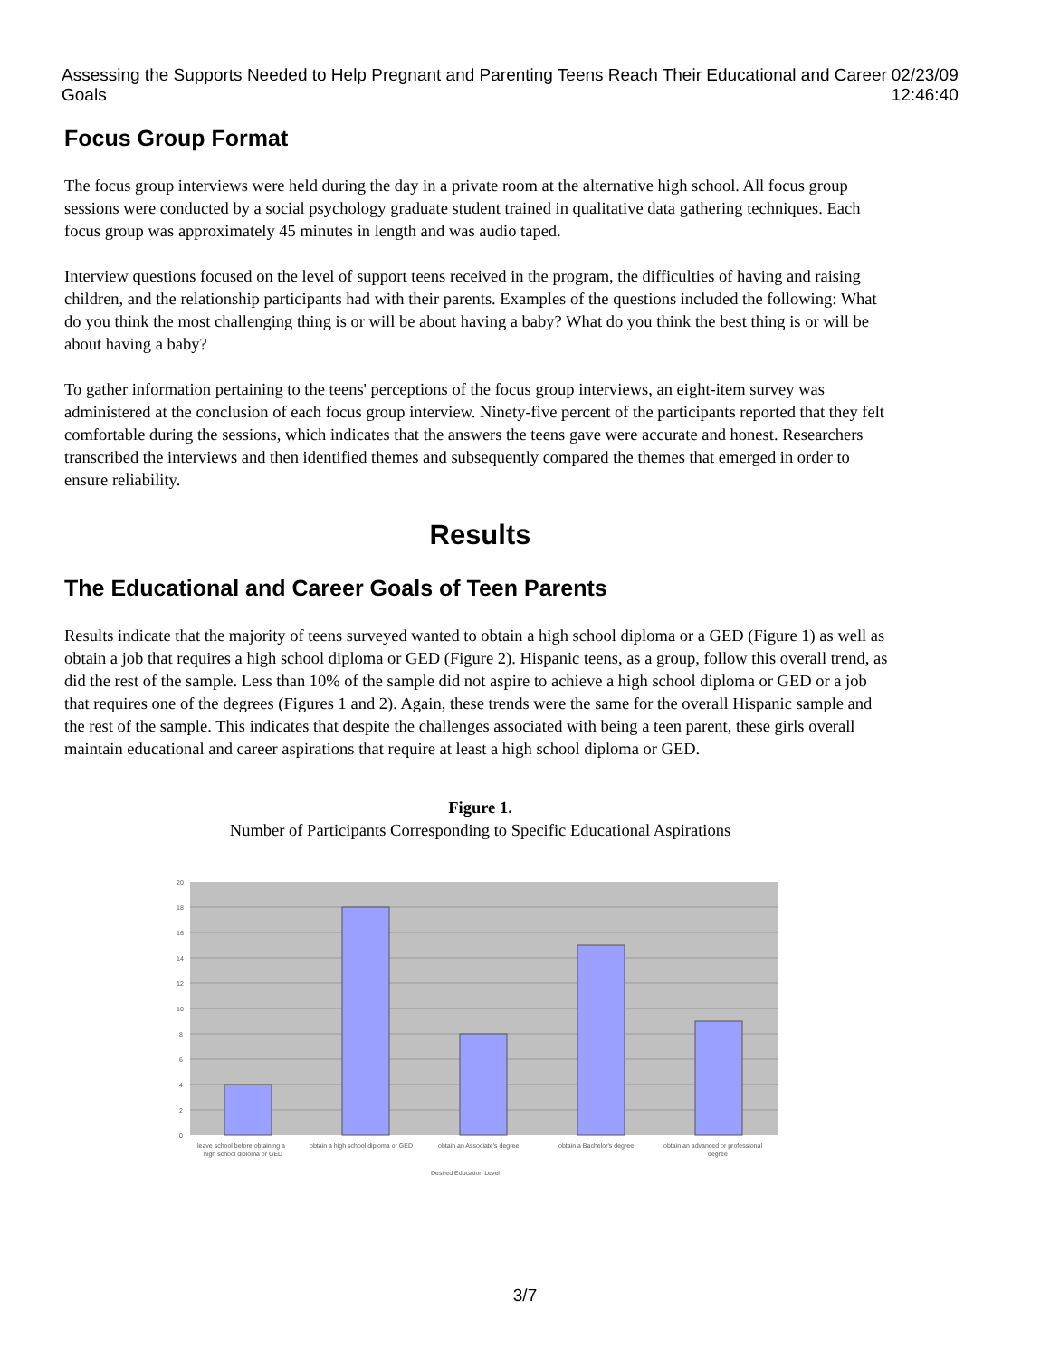Assessing the Supports Needed to Help Pregnant and Parenting Teens Reach Their Educational and Career Goals 02/23/09 12:46:40
Focus Group Format
The focus group interviews were held during the day in a private room at the alternative high school. All focus group sessions were conducted by a social psychology graduate student trained in qualitative data gathering techniques. Each focus group was approximately 45 minutes in length and was audio taped.
Interview questions focused on the level of support teens received in the program, the difficulties of having and raising children, and the relationship participants had with their parents. Examples of the questions included the following: What do you think the most challenging thing is or will be about having a baby? What do you think the best thing is or will be about having a baby?
To gather information pertaining to the teens' perceptions of the focus group interviews, an eight-item survey was administered at the conclusion of each focus group interview. Ninety-five percent of the participants reported that they felt comfortable during the sessions, which indicates that the answers the teens gave were accurate and honest. Researchers transcribed the interviews and then identified themes and subsequently compared the themes that emerged in order to ensure reliability.
Results
The Educational and Career Goals of Teen Parents
Results indicate that the majority of teens surveyed wanted to obtain a high school diploma or a GED (Figure 1) as well as obtain a job that requires a high school diploma or GED (Figure 2). Hispanic teens, as a group, follow this overall trend, as did the rest of the sample. Less than 10% of the sample did not aspire to achieve a high school diploma or GED or a job that requires one of the degrees (Figures 1 and 2). Again, these trends were the same for the overall Hispanic sample and the rest of the sample. This indicates that despite the challenges associated with being a teen parent, these girls overall maintain educational and career aspirations that require at least a high school diploma or GED.
Figure 1.
Number of Participants Corresponding to Specific Educational Aspirations
20
18
16
14
12
10
8
6
4
2
0
leave school before obtaining a
high school diploma or GED
obtain a high school diploma or GED
obtain an Associate's degree
obtain a Bachelor's degree
obtain an advanced or professional
degree
Desired Education Level
3/7